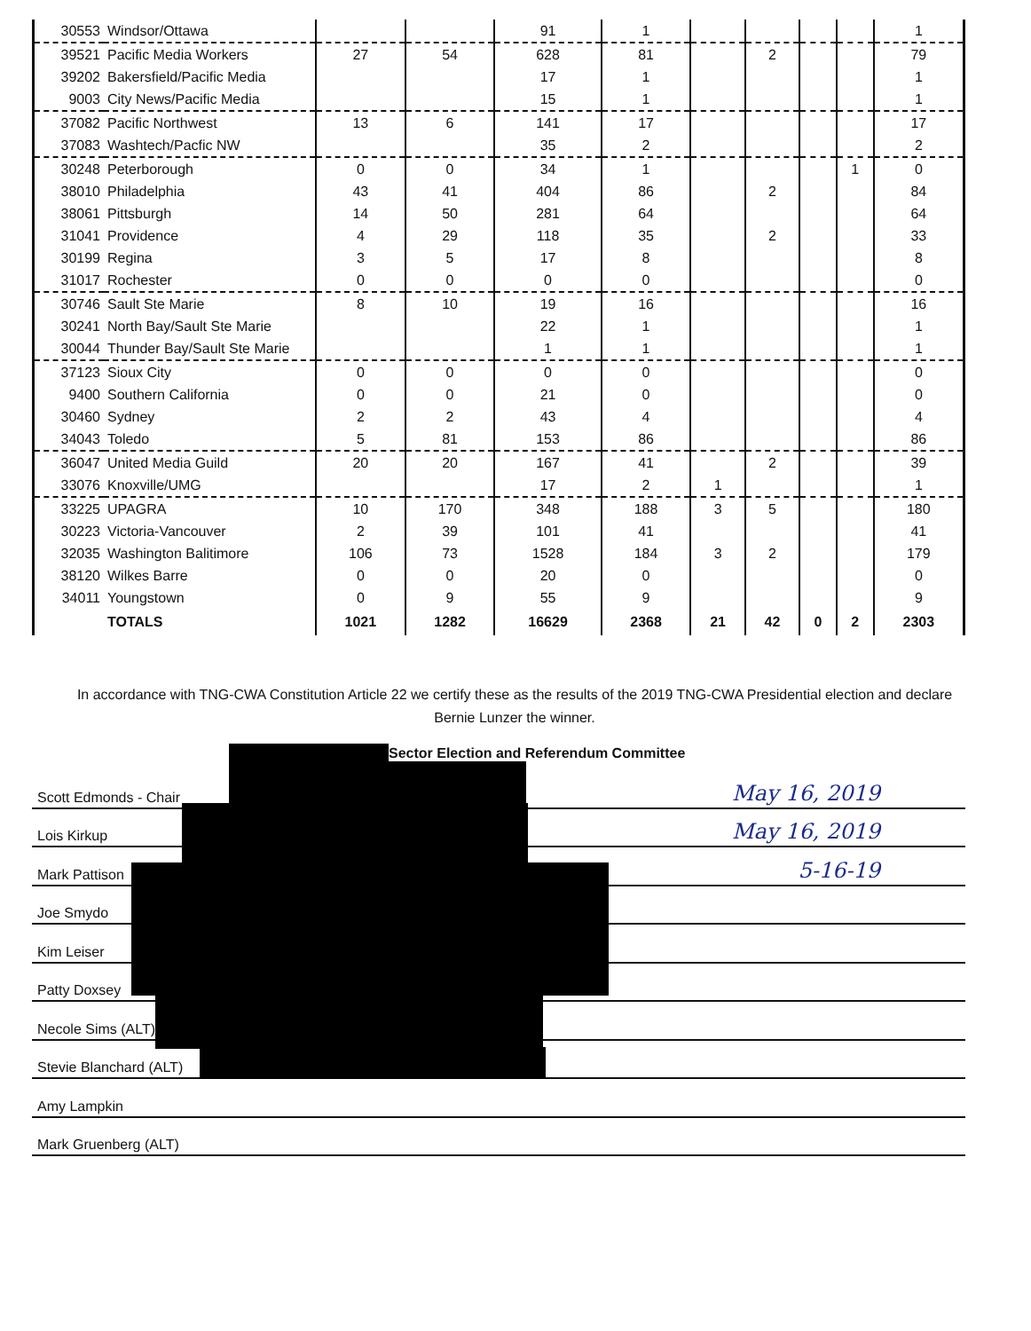| 30553 | Windsor/Ottawa | | | 91 | 1 | | | | | 1 |
| 39521 | Pacific Media Workers | 27 | 54 | 628 | 81 | | 2 | | | 79 |
| 39202 | Bakersfield/Pacific Media | | | 17 | 1 | | | | | 1 |
| 9003 | City News/Pacific Media | | | 15 | 1 | | | | | 1 |
| 37082 | Pacific Northwest | 13 | 6 | 141 | 17 | | | | | 17 |
| 37083 | Washtech/Pacfic NW | | | 35 | 2 | | | | | 2 |
| 30248 | Peterborough | 0 | 0 | 34 | 1 | | | | 1 | 0 |
| 38010 | Philadelphia | 43 | 41 | 404 | 86 | | 2 | | | 84 |
| 38061 | Pittsburgh | 14 | 50 | 281 | 64 | | | | | 64 |
| 31041 | Providence | 4 | 29 | 118 | 35 | | 2 | | | 33 |
| 30199 | Regina | 3 | 5 | 17 | 8 | | | | | 8 |
| 31017 | Rochester | 0 | 0 | 0 | 0 | | | | | 0 |
| 30746 | Sault Ste Marie | 8 | 10 | 19 | 16 | | | | | 16 |
| 30241 | North Bay/Sault Ste Marie | | | 22 | 1 | | | | | 1 |
| 30044 | Thunder Bay/Sault Ste Marie | | | 1 | 1 | | | | | 1 |
| 37123 | Sioux City | 0 | 0 | 0 | 0 | | | | | 0 |
| 9400 | Southern California | 0 | 0 | 21 | 0 | | | | | 0 |
| 30460 | Sydney | 2 | 2 | 43 | 4 | | | | | 4 |
| 34043 | Toledo | 5 | 81 | 153 | 86 | | | | | 86 |
| 36047 | United Media Guild | 20 | 20 | 167 | 41 | | 2 | | | 39 |
| 33076 | Knoxville/UMG | | | 17 | 2 | 1 | | | | 1 |
| 33225 | UPAGRA | 10 | 170 | 348 | 188 | 3 | 5 | | | 180 |
| 30223 | Victoria-Vancouver | 2 | 39 | 101 | 41 | | | | | 41 |
| 32035 | Washington Balitimore | 106 | 73 | 1528 | 184 | 3 | 2 | | | 179 |
| 38120 | Wilkes Barre | 0 | 0 | 20 | 0 | | | | | 0 |
| 34011 | Youngstown | 0 | 9 | 55 | 9 | | | | | 9 |
| | TOTALS | 1021 | 1282 | 16629 | 2368 | 21 | 42 | 0 | 2 | 2303 |
In accordance with TNG-CWA Constitution Article 22 we certify these as the results of the 2019 TNG-CWA Presidential election and declare
Bernie Lunzer the winner.
Sector Election and Referendum Committee
Scott Edmonds - Chair May 16, 2019
Lois Kirkup May 16, 2019
Mark Pattison 5-16-19
Joe Smydo
Kim Leiser
Patty Doxsey
Necole Sims (ALT)
Stevie Blanchard (ALT)
Amy Lampkin
Mark Gruenberg (ALT)